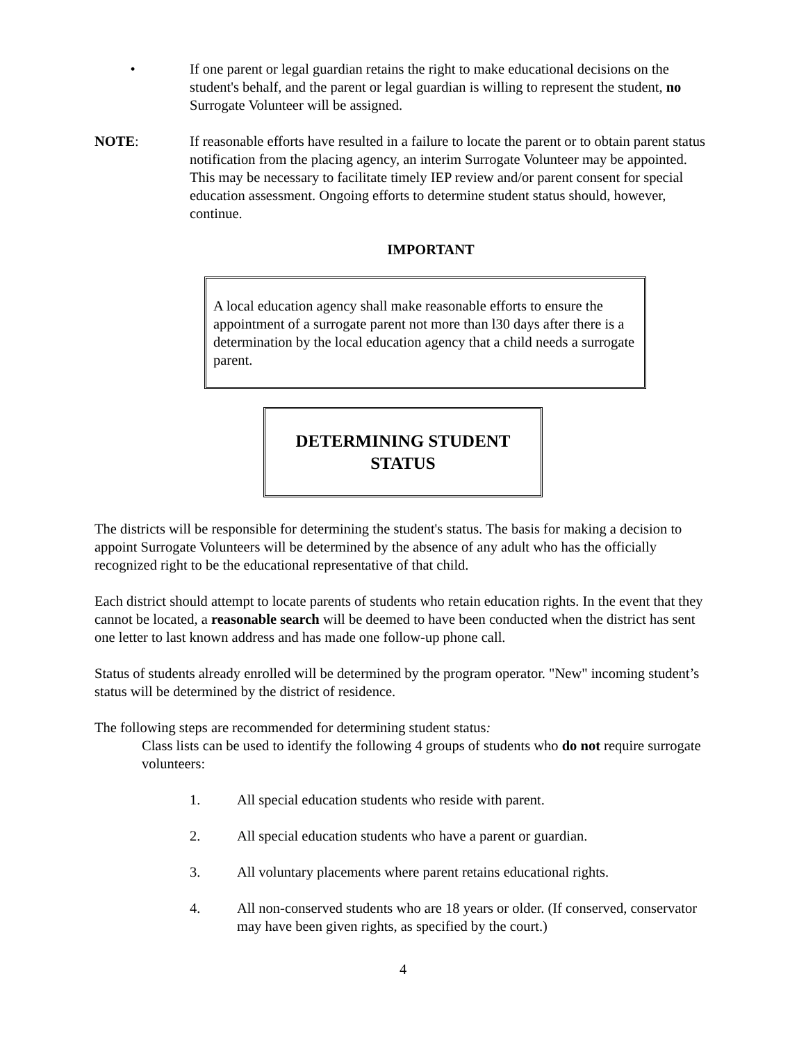• If one parent or legal guardian retains the right to make educational decisions on the student's behalf, and the parent or legal guardian is willing to represent the student, no Surrogate Volunteer will be assigned.
NOTE: If reasonable efforts have resulted in a failure to locate the parent or to obtain parent status notification from the placing agency, an interim Surrogate Volunteer may be appointed. This may be necessary to facilitate timely IEP review and/or parent consent for special education assessment. Ongoing efforts to determine student status should, however, continue.
IMPORTANT
A local education agency shall make reasonable efforts to ensure the appointment of a surrogate parent not more than l30 days after there is a determination by the local education agency that a child needs a surrogate parent.
DETERMINING STUDENT
STATUS
The districts will be responsible for determining the student's status. The basis for making a decision to appoint Surrogate Volunteers will be determined by the absence of any adult who has the officially recognized right to be the educational representative of that child.
Each district should attempt to locate parents of students who retain education rights. In the event that they cannot be located, a reasonable search will be deemed to have been conducted when the district has sent one letter to last known address and has made one follow-up phone call.
Status of students already enrolled will be determined by the program operator. "New" incoming student’s status will be determined by the district of residence.
The following steps are recommended for determining student status:
Class lists can be used to identify the following 4 groups of students who do not require surrogate volunteers:
1. All special education students who reside with parent.
2. All special education students who have a parent or guardian.
3. All voluntary placements where parent retains educational rights.
4. All non-conserved students who are 18 years or older. (If conserved, conservator may have been given rights, as specified by the court.)
4